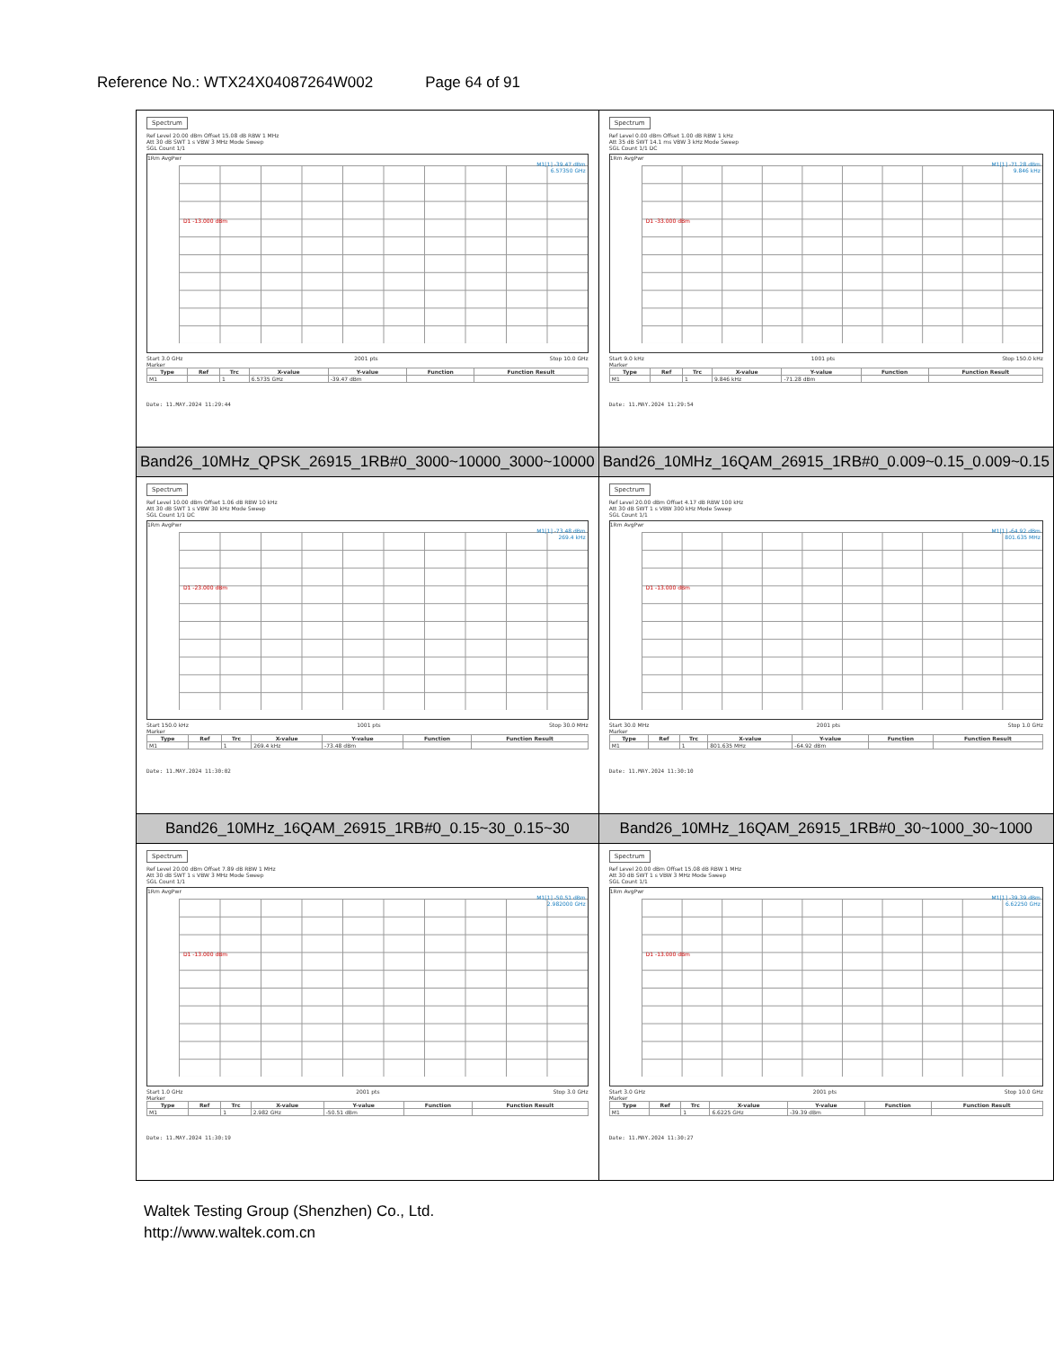Reference No.: WTX24X04087264W002 Page 64 of 91
| Spectrum Ref Level 20.00 dBm Offset 15.08 dB RBW 1 MHz Att 30 dB SWT 1 s VBW 3 MHz Mode Sweep SGL Count 1/1 1Rm AvgPwr M1[1] -39.47 dBm 6.57350 GHz D1 -13.000 dBm Start 3.0 GHz 2001 pts Stop 10.0 GHz Marker / Type / Ref / Trc / X-value / Y-value / Function / Function Result / / --- / --- / --- / --- / --- / --- / --- / / M1 / / 1 / 6.5735 GHz / -39.47 dBm / / / Date: 11.MAY.2024 11:29:44 | Spectrum Ref Level 0.00 dBm Offset 1.00 dB RBW 1 kHz Att 35 dB SWT 14.1 ms VBW 3 kHz Mode Sweep SGL Count 1/1 DC 1Rm AvgPwr M1[1] -71.28 dBm 9.846 kHz D1 -33.000 dBm Start 9.0 kHz 1001 pts Stop 150.0 kHz Marker / Type / Ref / Trc / X-value / Y-value / Function / Function Result / / --- / --- / --- / --- / --- / --- / --- / / M1 / / 1 / 9.846 kHz / -71.28 dBm / / / Date: 11.MAY.2024 11:29:54 |
| Band26_10MHz_QPSK_26915_1RB#0_3000~10000_3000~10000 | Band26_10MHz_16QAM_26915_1RB#0_0.009~0.15_0.009~0.15 |
| Spectrum Ref Level 10.00 dBm Offset 1.06 dB RBW 10 kHz Att 30 dB SWT 1 s VBW 30 kHz Mode Sweep SGL Count 1/1 DC 1Rm AvgPwr M1[1] -73.48 dBm 269.4 kHz D1 -23.000 dBm Start 150.0 kHz 1001 pts Stop 30.0 MHz Marker / Type / Ref / Trc / X-value / Y-value / Function / Function Result / / --- / --- / --- / --- / --- / --- / --- / / M1 / / 1 / 269.4 kHz / -73.48 dBm / / / Date: 11.MAY.2024 11:30:02 | Spectrum Ref Level 20.00 dBm Offset 4.17 dB RBW 100 kHz Att 30 dB SWT 1 s VBW 300 kHz Mode Sweep SGL Count 1/1 1Rm AvgPwr M1[1] -64.92 dBm 801.635 MHz D1 -13.000 dBm Start 30.0 MHz 2001 pts Stop 1.0 GHz Marker / Type / Ref / Trc / X-value / Y-value / Function / Function Result / / --- / --- / --- / --- / --- / --- / --- / / M1 / / 1 / 801.635 MHz / -64.92 dBm / / / Date: 11.MAY.2024 11:30:10 |
| Band26_10MHz_16QAM_26915_1RB#0_0.15~30_0.15~30 | Band26_10MHz_16QAM_26915_1RB#0_30~1000_30~1000 |
| Spectrum Ref Level 20.00 dBm Offset 7.89 dB RBW 1 MHz Att 30 dB SWT 1 s VBW 3 MHz Mode Sweep SGL Count 1/1 1Rm AvgPwr M1[1] -50.51 dBm 2.982000 GHz D1 -13.000 dBm Start 1.0 GHz 2001 pts Stop 3.0 GHz Marker / Type / Ref / Trc / X-value / Y-value / Function / Function Result / / --- / --- / --- / --- / --- / --- / --- / / M1 / / 1 / 2.982 GHz / -50.51 dBm / / / Date: 11.MAY.2024 11:30:19 | Spectrum Ref Level 20.00 dBm Offset 15.08 dB RBW 1 MHz Att 30 dB SWT 1 s VBW 3 MHz Mode Sweep SGL Count 1/1 1Rm AvgPwr M1[1] -39.39 dBm 6.62250 GHz D1 -13.000 dBm Start 3.0 GHz 2001 pts Stop 10.0 GHz Marker / Type / Ref / Trc / X-value / Y-value / Function / Function Result / / --- / --- / --- / --- / --- / --- / --- / / M1 / / 1 / 6.6225 GHz / -39.39 dBm / / / Date: 11.MAY.2024 11:30:27 |
Waltek Testing Group (Shenzhen) Co., Ltd.
http://www.waltek.com.cn